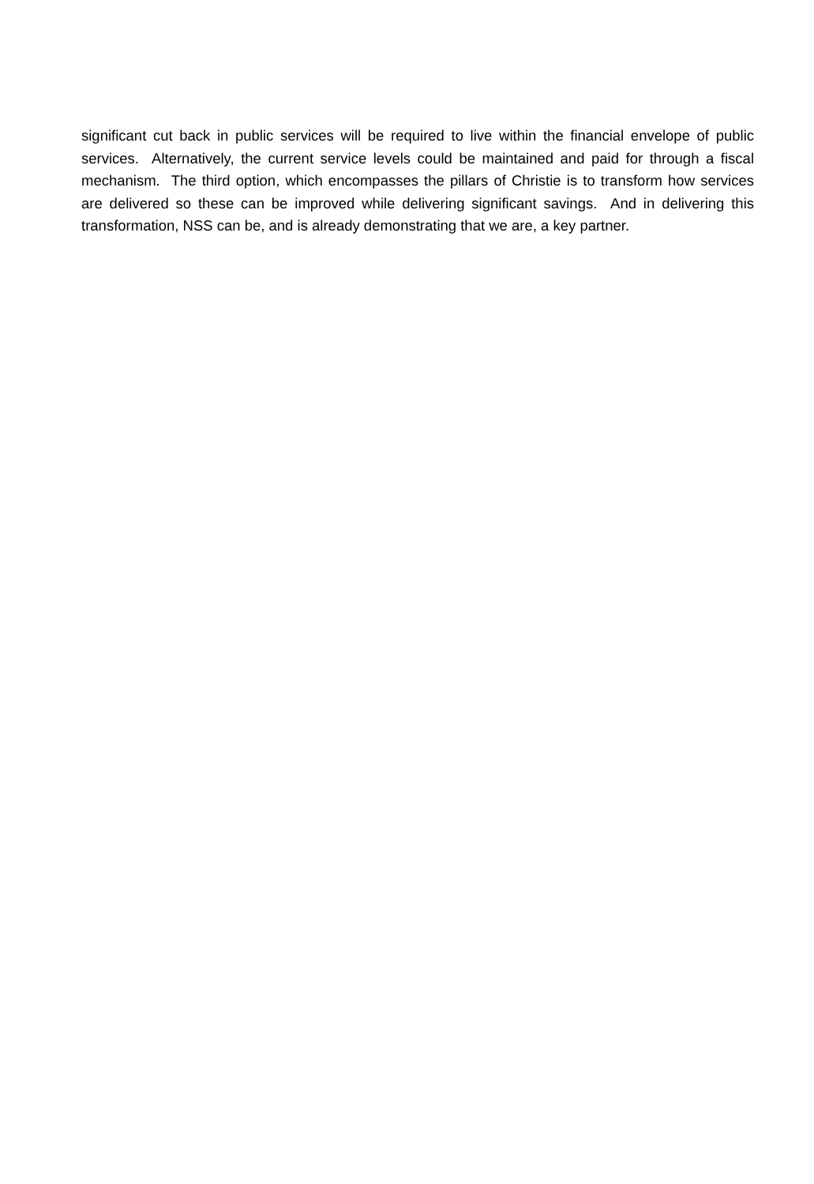significant cut back in public services will be required to live within the financial envelope of public services. Alternatively, the current service levels could be maintained and paid for through a fiscal mechanism. The third option, which encompasses the pillars of Christie is to transform how services are delivered so these can be improved while delivering significant savings. And in delivering this transformation, NSS can be, and is already demonstrating that we are, a key partner.